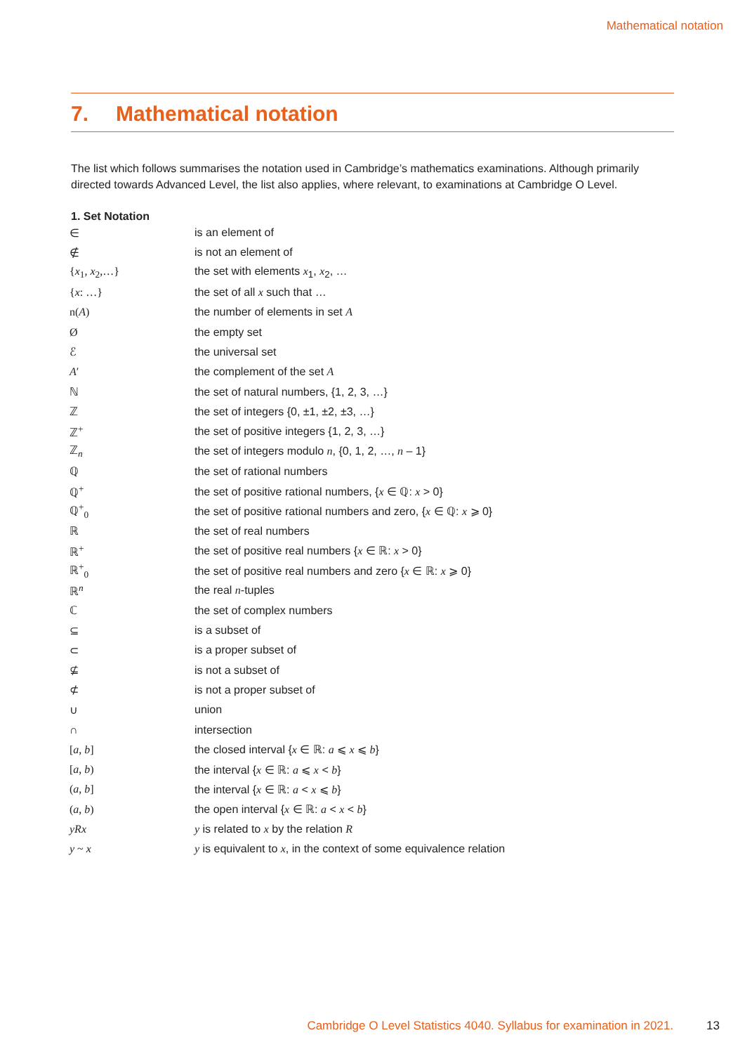Mathematical notation
7. Mathematical notation
The list which follows summarises the notation used in Cambridge’s mathematics examinations. Although primarily directed towards Advanced Level, the list also applies, where relevant, to examinations at Cambridge O Level.
1. Set Notation
| ∈ | is an element of |
| ∉ | is not an element of |
| { x<sub>1</sub>, x<sub>2</sub>,…} | the set with elements x<sub>1</sub>, x<sub>2</sub>, … |
| { x : …} | the set of all x such that … |
| n( A ) | the number of elements in set A |
| Ø | the empty set |
| ℰ | the universal set |
| A ′ | the complement of the set A |
| ℕ | the set of natural numbers, {1, 2, 3, …} |
| ℤ | the set of integers {0, ±1, ±2, ±3, …} |
| ℤ<sup>+</sup> | the set of positive integers {1, 2, 3, …} |
| ℤ<sub>n</sub> | the set of integers modulo n , {0, 1, 2, …, n – 1} |
| ℚ | the set of rational numbers |
| ℚ<sup>+</sup> | the set of positive rational numbers, { x ∈ ℚ: x > 0} |
| ℚ<sup>+</sup><sub>0</sub> | the set of positive rational numbers and zero, { x ∈ ℚ: x ⩾ 0} |
| ℝ | the set of real numbers |
| ℝ<sup>+</sup> | the set of positive real numbers { x ∈ ℝ: x > 0} |
| ℝ<sup>+</sup><sub>0</sub> | the set of positive real numbers and zero { x ∈ ℝ: x ⩾ 0} |
| ℝ<sup>n</sup> | the real n -tuples |
| ℂ | the set of complex numbers |
| ⊆ | is a subset of |
| ⊂ | is a proper subset of |
| ⊈ | is not a subset of |
| ⊄ | is not a proper subset of |
| ∪ | union |
| ∩ | intersection |
| [ a , b ] | the closed interval { x ∈ ℝ: a ⩽ x ⩽ b } |
| [ a , b ) | the interval { x ∈ ℝ: a ⩽ x < b } |
| ( a , b ] | the interval { x ∈ ℝ: a < x ⩽ b } |
| ( a , b ) | the open interval { x ∈ ℝ: a < x < b } |
| yRx | y is related to x by the relation R |
| y ~ x | y is equivalent to x , in the context of some equivalence relation |
Cambridge O Level Statistics 4040. Syllabus for examination in 2021. 13